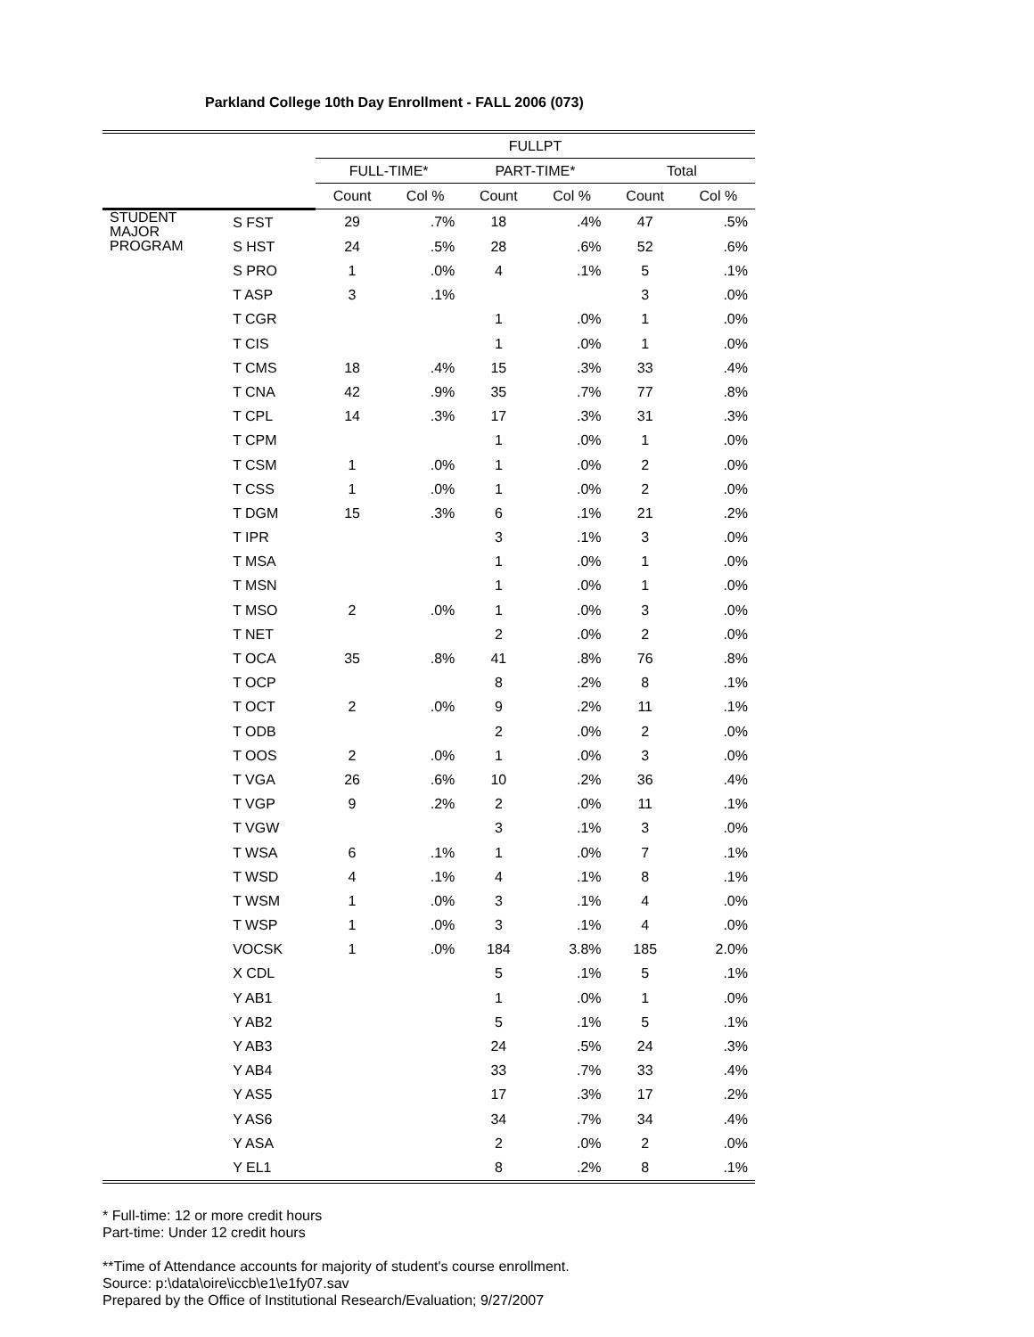Parkland College 10th Day Enrollment - FALL 2006 (073)
| | | FULLPT | | | | | |
| --- | --- | --- | --- | --- | --- | --- | --- |
| | | FULL-TIME* | | PART-TIME* | | Total | |
| | | Count | Col % | Count | Col % | Count | Col % |
| STUDENT MAJOR PROGRAM | S FST | 29 | .7% | 18 | .4% | 47 | .5% |
| | S HST | 24 | .5% | 28 | .6% | 52 | .6% |
| | S PRO | 1 | .0% | 4 | .1% | 5 | .1% |
| | T ASP | 3 | .1% | | | 3 | .0% |
| | T CGR | | | 1 | .0% | 1 | .0% |
| | T CIS | | | 1 | .0% | 1 | .0% |
| | T CMS | 18 | .4% | 15 | .3% | 33 | .4% |
| | T CNA | 42 | .9% | 35 | .7% | 77 | .8% |
| | T CPL | 14 | .3% | 17 | .3% | 31 | .3% |
| | T CPM | | | 1 | .0% | 1 | .0% |
| | T CSM | 1 | .0% | 1 | .0% | 2 | .0% |
| | T CSS | 1 | .0% | 1 | .0% | 2 | .0% |
| | T DGM | 15 | .3% | 6 | .1% | 21 | .2% |
| | T IPR | | | 3 | .1% | 3 | .0% |
| | T MSA | | | 1 | .0% | 1 | .0% |
| | T MSN | | | 1 | .0% | 1 | .0% |
| | T MSO | 2 | .0% | 1 | .0% | 3 | .0% |
| | T NET | | | 2 | .0% | 2 | .0% |
| | T OCA | 35 | .8% | 41 | .8% | 76 | .8% |
| | T OCP | | | 8 | .2% | 8 | .1% |
| | T OCT | 2 | .0% | 9 | .2% | 11 | .1% |
| | T ODB | | | 2 | .0% | 2 | .0% |
| | T OOS | 2 | .0% | 1 | .0% | 3 | .0% |
| | T VGA | 26 | .6% | 10 | .2% | 36 | .4% |
| | T VGP | 9 | .2% | 2 | .0% | 11 | .1% |
| | T VGW | | | 3 | .1% | 3 | .0% |
| | T WSA | 6 | .1% | 1 | .0% | 7 | .1% |
| | T WSD | 4 | .1% | 4 | .1% | 8 | .1% |
| | T WSM | 1 | .0% | 3 | .1% | 4 | .0% |
| | T WSP | 1 | .0% | 3 | .1% | 4 | .0% |
| | VOCSK | 1 | .0% | 184 | 3.8% | 185 | 2.0% |
| | X CDL | | | 5 | .1% | 5 | .1% |
| | Y AB1 | | | 1 | .0% | 1 | .0% |
| | Y AB2 | | | 5 | .1% | 5 | .1% |
| | Y AB3 | | | 24 | .5% | 24 | .3% |
| | Y AB4 | | | 33 | .7% | 33 | .4% |
| | Y AS5 | | | 17 | .3% | 17 | .2% |
| | Y AS6 | | | 34 | .7% | 34 | .4% |
| | Y ASA | | | 2 | .0% | 2 | .0% |
| | Y EL1 | | | 8 | .2% | 8 | .1% |
* Full-time: 12 or more credit hours
Part-time: Under 12 credit hours
**Time of Attendance accounts for majority of student's course enrollment.
Source: p:\data\oire\iccb\e1\e1fy07.sav
Prepared by the Office of Institutional Research/Evaluation; 9/27/2007